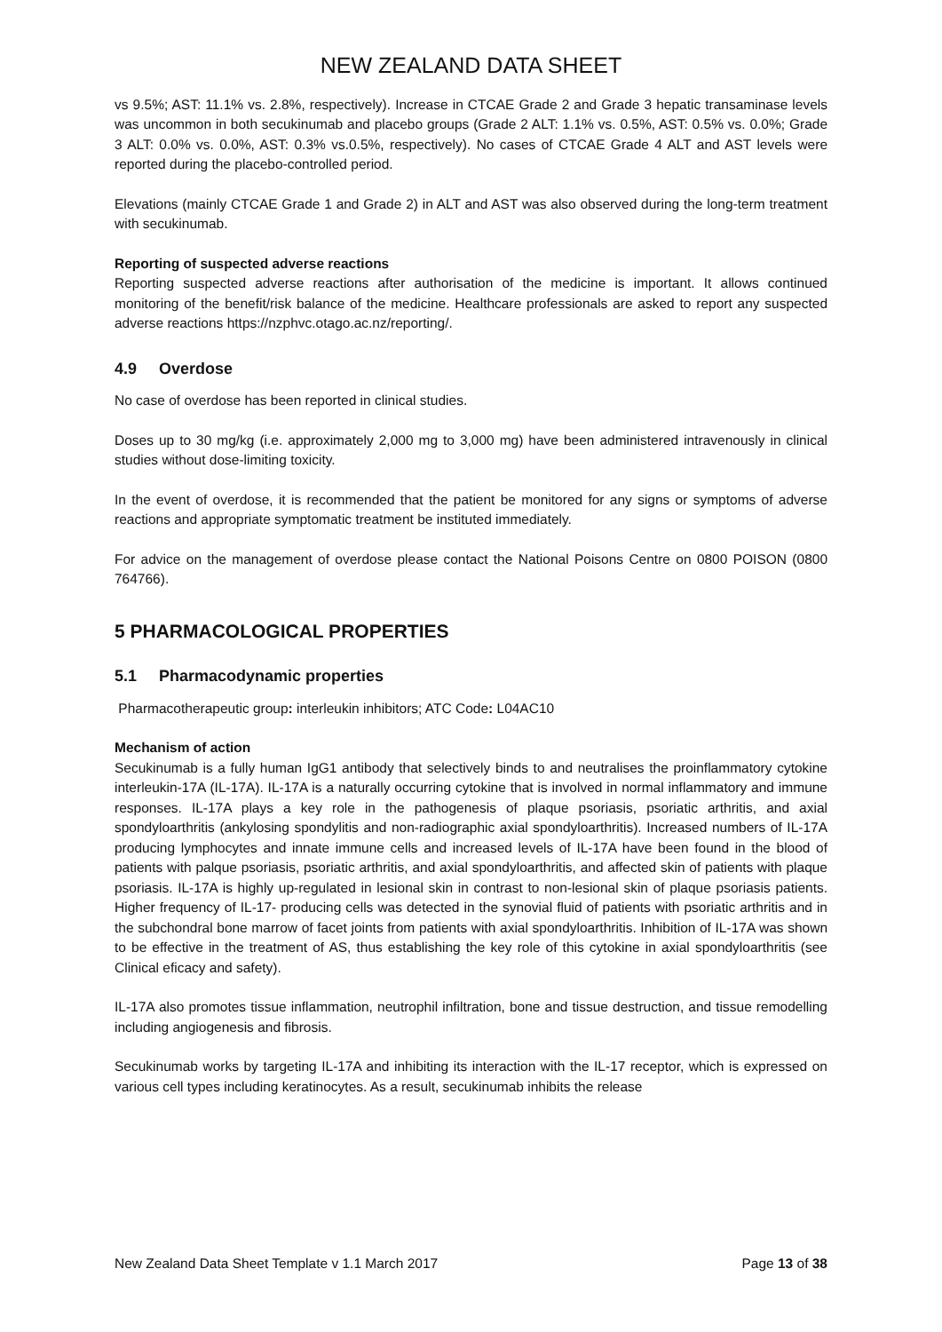NEW ZEALAND DATA SHEET
vs 9.5%; AST: 11.1% vs. 2.8%, respectively). Increase in CTCAE Grade 2 and Grade 3 hepatic transaminase levels was uncommon in both secukinumab and placebo groups (Grade 2 ALT: 1.1% vs. 0.5%, AST: 0.5% vs. 0.0%; Grade 3 ALT: 0.0% vs. 0.0%, AST: 0.3% vs.0.5%, respectively). No cases of CTCAE Grade 4 ALT and AST levels were reported during the placebo-controlled period.
Elevations (mainly CTCAE Grade 1 and Grade 2) in ALT and AST was also observed during the long-term treatment with secukinumab.
Reporting of suspected adverse reactions
Reporting suspected adverse reactions after authorisation of the medicine is important. It allows continued monitoring of the benefit/risk balance of the medicine. Healthcare professionals are asked to report any suspected adverse reactions https://nzphvc.otago.ac.nz/reporting/.
4.9 Overdose
No case of overdose has been reported in clinical studies.
Doses up to 30 mg/kg (i.e. approximately 2,000 mg to 3,000 mg) have been administered intravenously in clinical studies without dose-limiting toxicity.
In the event of overdose, it is recommended that the patient be monitored for any signs or symptoms of adverse reactions and appropriate symptomatic treatment be instituted immediately.
For advice on the management of overdose please contact the National Poisons Centre on 0800 POISON (0800 764766).
5 PHARMACOLOGICAL PROPERTIES
5.1 Pharmacodynamic properties
Pharmacotherapeutic group: interleukin inhibitors; ATC Code: L04AC10
Mechanism of action
Secukinumab is a fully human IgG1 antibody that selectively binds to and neutralises the proinflammatory cytokine interleukin-17A (IL-17A). IL-17A is a naturally occurring cytokine that is involved in normal inflammatory and immune responses. IL-17A plays a key role in the pathogenesis of plaque psoriasis, psoriatic arthritis, and axial spondyloarthritis (ankylosing spondylitis and non-radiographic axial spondyloarthritis). Increased numbers of IL-17A producing lymphocytes and innate immune cells and increased levels of IL-17A have been found in the blood of patients with palque psoriasis, psoriatic arthritis, and axial spondyloarthritis, and affected skin of patients with plaque psoriasis. IL-17A is highly up-regulated in lesional skin in contrast to non-lesional skin of plaque psoriasis patients. Higher frequency of IL-17- producing cells was detected in the synovial fluid of patients with psoriatic arthritis and in the subchondral bone marrow of facet joints from patients with axial spondyloarthritis. Inhibition of IL-17A was shown to be effective in the treatment of AS, thus establishing the key role of this cytokine in axial spondyloarthritis (see Clinical eficacy and safety).
IL-17A also promotes tissue inflammation, neutrophil infiltration, bone and tissue destruction, and tissue remodelling including angiogenesis and fibrosis.
Secukinumab works by targeting IL-17A and inhibiting its interaction with the IL-17 receptor, which is expressed on various cell types including keratinocytes. As a result, secukinumab inhibits the release
New Zealand Data Sheet Template v 1.1 March 2017 Page 13 of 38